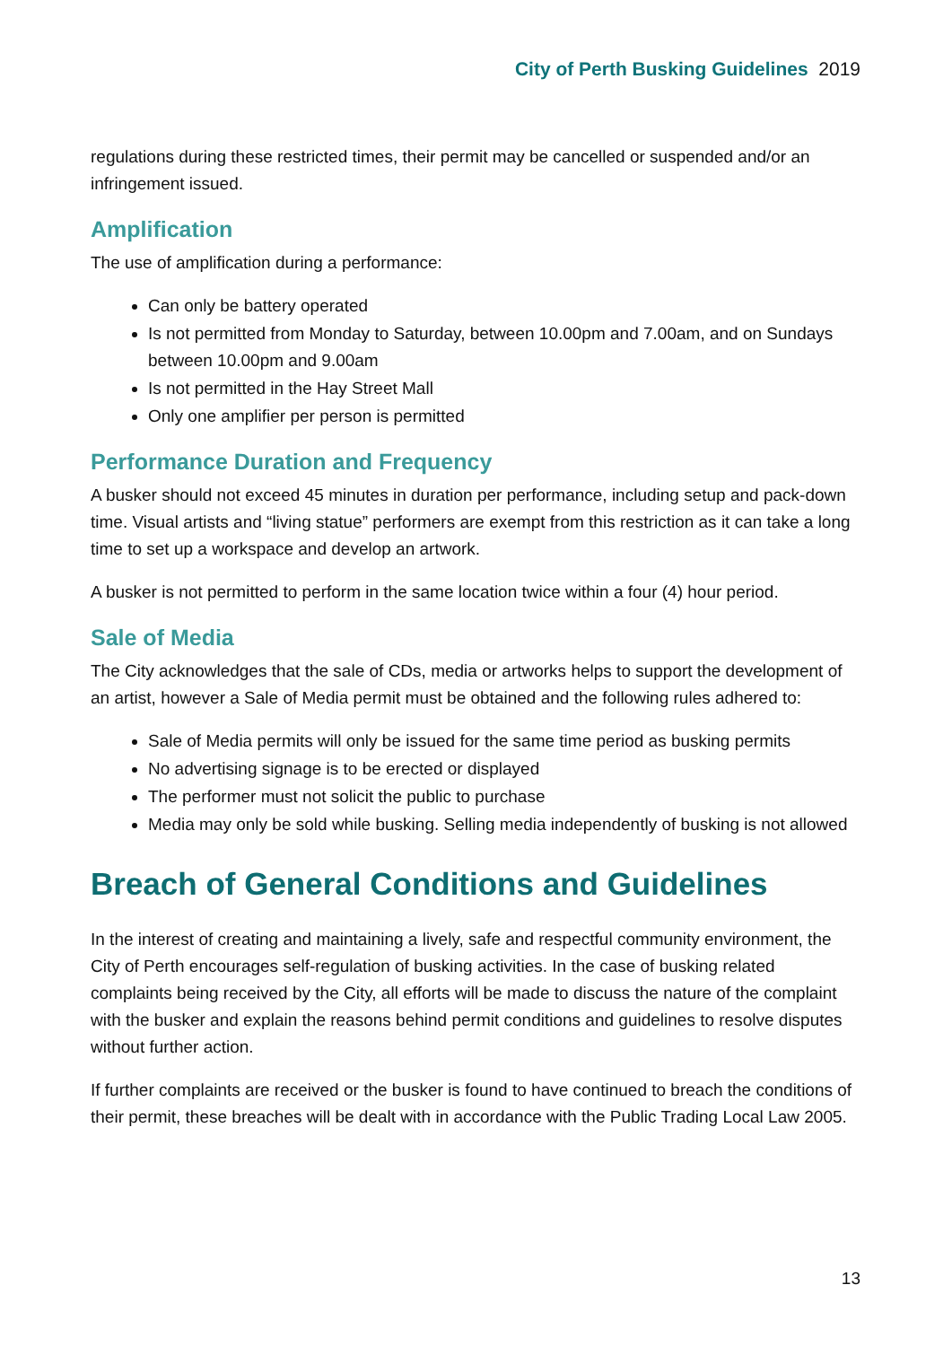City of Perth Busking Guidelines 2019
regulations during these restricted times, their permit may be cancelled or suspended and/or an infringement issued.
Amplification
The use of amplification during a performance:
Can only be battery operated
Is not permitted from Monday to Saturday, between 10.00pm and 7.00am, and on Sundays between 10.00pm and 9.00am
Is not permitted in the Hay Street Mall
Only one amplifier per person is permitted
Performance Duration and Frequency
A busker should not exceed 45 minutes in duration per performance, including setup and pack-down time. Visual artists and “living statue” performers are exempt from this restriction as it can take a long time to set up a workspace and develop an artwork.
A busker is not permitted to perform in the same location twice within a four (4) hour period.
Sale of Media
The City acknowledges that the sale of CDs, media or artworks helps to support the development of an artist, however a Sale of Media permit must be obtained and the following rules adhered to:
Sale of Media permits will only be issued for the same time period as busking permits
No advertising signage is to be erected or displayed
The performer must not solicit the public to purchase
Media may only be sold while busking. Selling media independently of busking is not allowed
Breach of General Conditions and Guidelines
In the interest of creating and maintaining a lively, safe and respectful community environment, the City of Perth encourages self-regulation of busking activities. In the case of busking related complaints being received by the City, all efforts will be made to discuss the nature of the complaint with the busker and explain the reasons behind permit conditions and guidelines to resolve disputes without further action.
If further complaints are received or the busker is found to have continued to breach the conditions of their permit, these breaches will be dealt with in accordance with the Public Trading Local Law 2005.
13